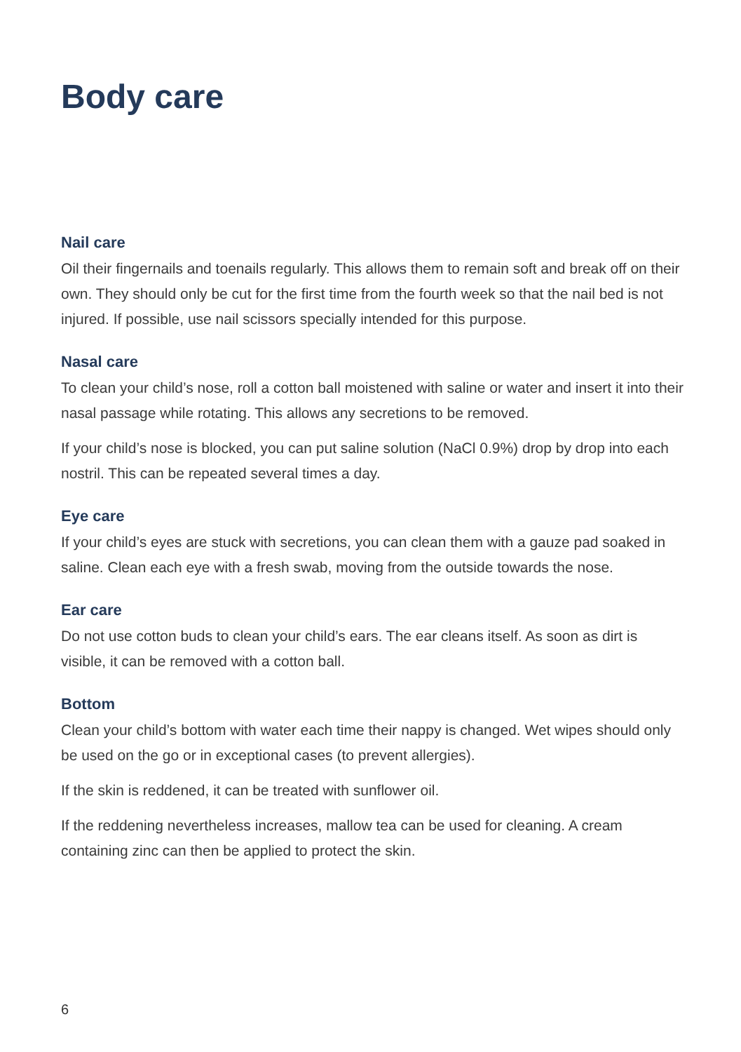Body care
Nail care
Oil their fingernails and toenails regularly. This allows them to remain soft and break off on their own. They should only be cut for the first time from the fourth week so that the nail bed is not injured. If possible, use nail scissors specially intended for this purpose.
Nasal care
To clean your child’s nose, roll a cotton ball moistened with saline or water and insert it into their nasal passage while rotating. This allows any secretions to be removed.
If your child’s nose is blocked, you can put saline solution (NaCl 0.9%) drop by drop into each nostril. This can be repeated several times a day.
Eye care
If your child’s eyes are stuck with secretions, you can clean them with a gauze pad soa­ked in saline. Clean each eye with a fresh swab, moving from the outside towards the nose.
Ear care
Do not use cotton buds to clean your child’s ears. The ear cleans itself. As soon as dirt is visible, it can be removed with a cotton ball.
Bottom
Clean your child’s bottom with water each time their nappy is changed. Wet wipes should only be used on the go or in exceptional cases (to prevent allergies).
If the skin is reddened, it can be treated with sunflower oil.
If the reddening nevertheless increases, mallow tea can be used for cleaning. A cream containing zinc can then be applied to protect the skin.
6